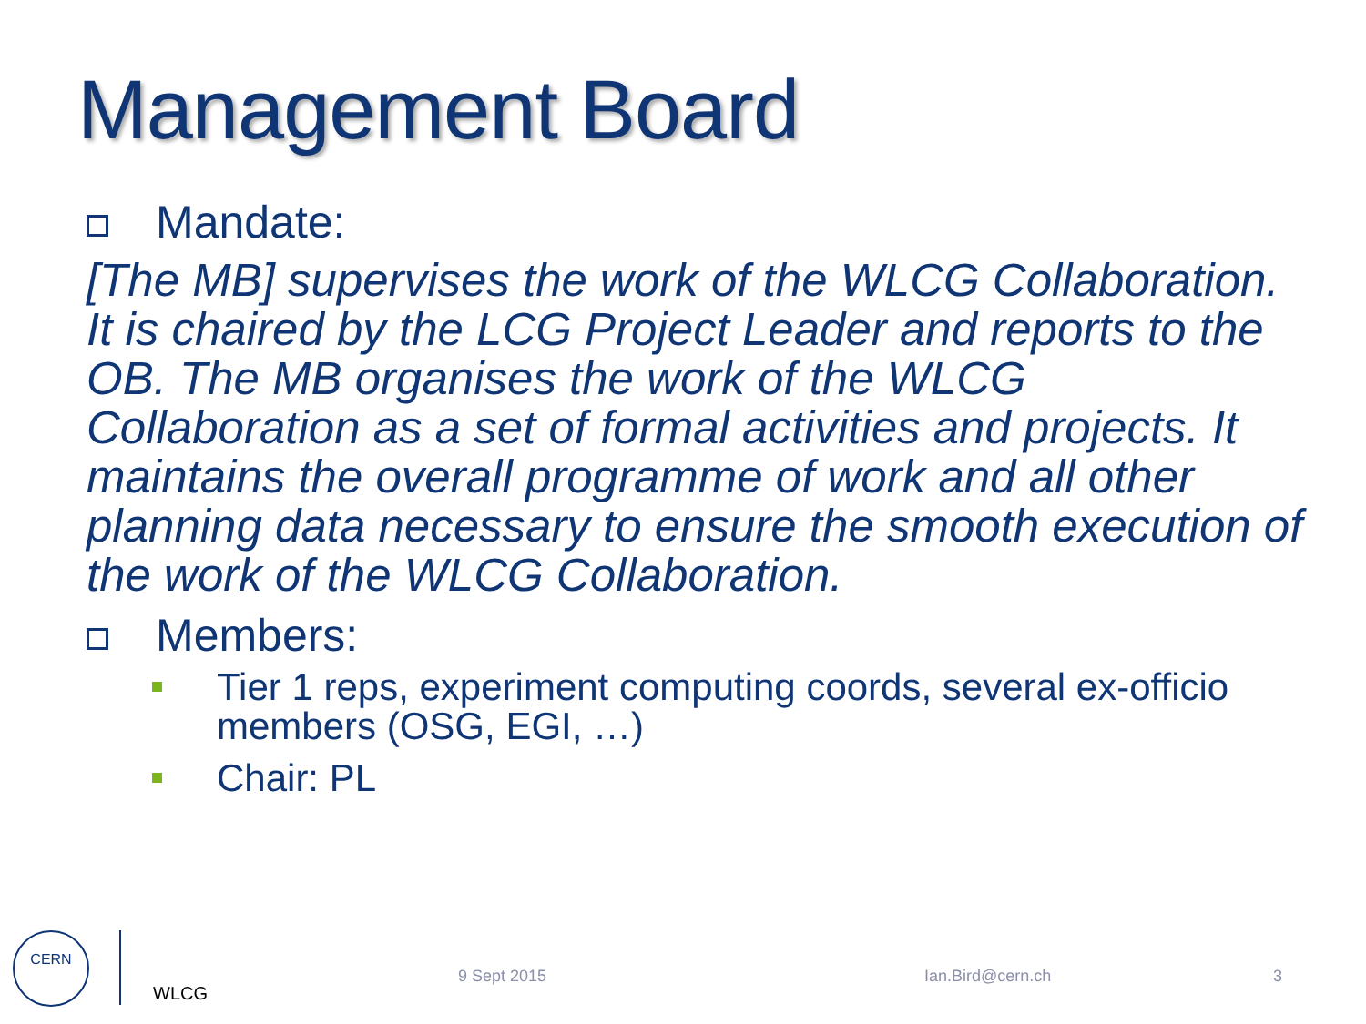Management Board
Mandate:
[The MB] supervises the work of the WLCG Collaboration. It is chaired by the LCG Project Leader and reports to the OB. The MB organises the work of the WLCG Collaboration as a set of formal activities and projects. It maintains the overall programme of work and all other planning data necessary to ensure the smooth execution of the work of the WLCG Collaboration.
Members:
Tier 1 reps, experiment computing coords, several ex-officio members (OSG, EGI, …)
Chair: PL
CERN
WLCG
9 Sept 2015 Ian.Bird@cern.ch 3